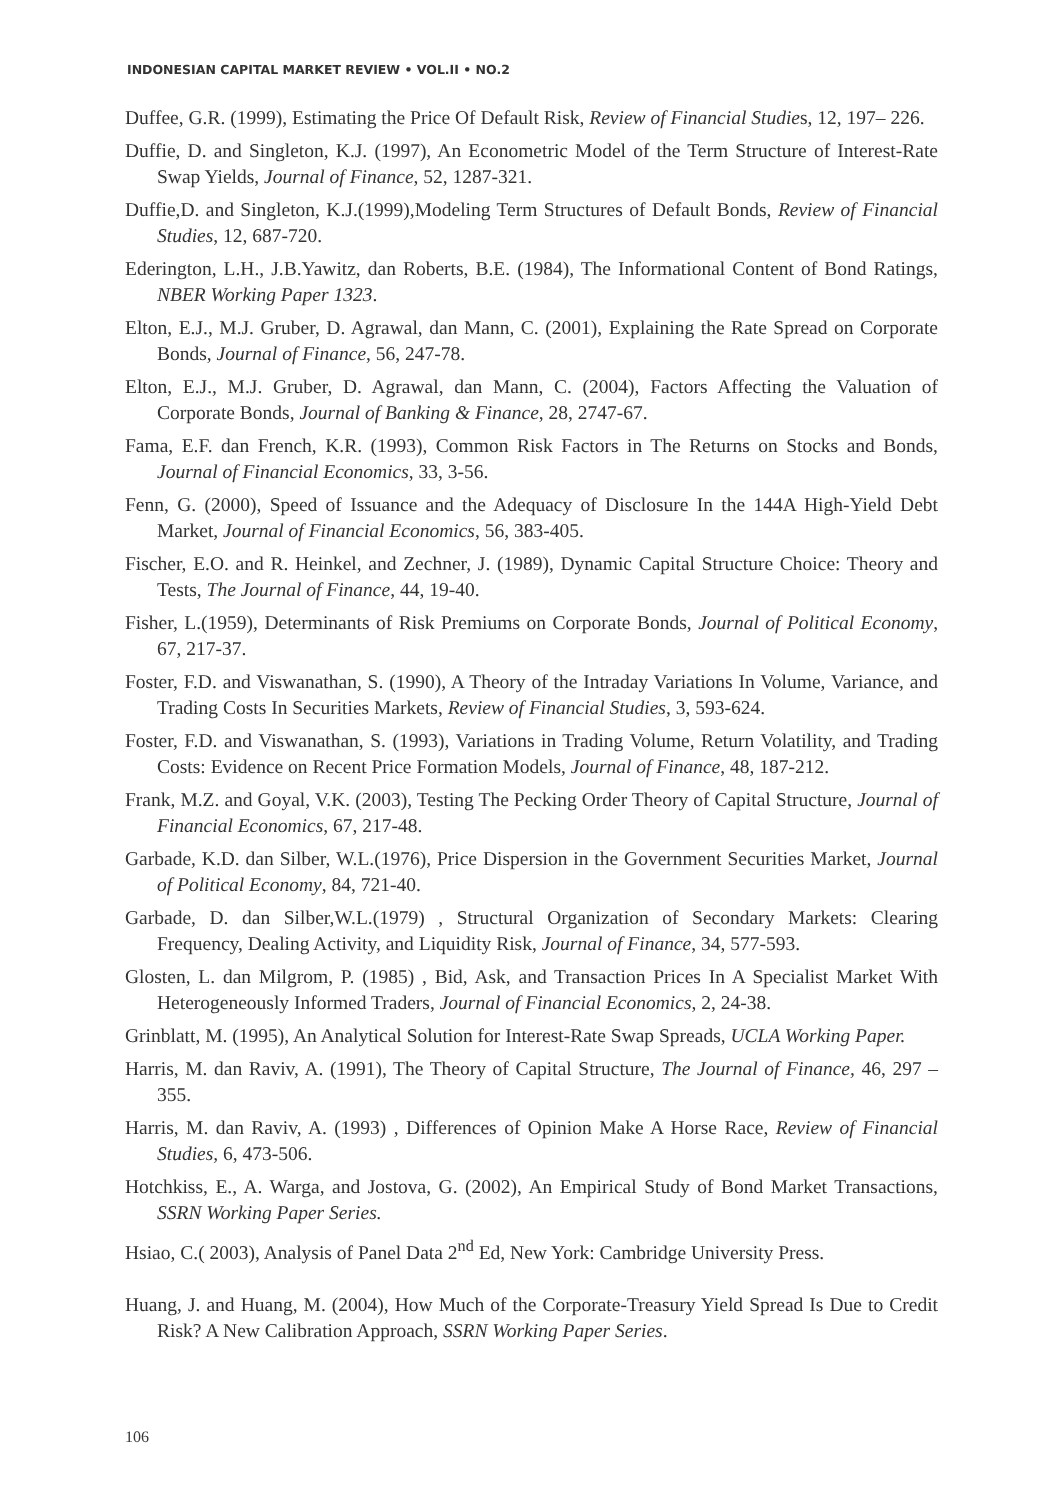INDONESIAN CAPITAL MARKET REVIEW • VOL.II • NO.2
Duffee, G.R. (1999), Estimating the Price Of Default Risk, Review of Financial Studies, 12, 197– 226.
Duffie, D. and Singleton, K.J. (1997), An Econometric Model of the Term Structure of Interest-Rate Swap Yields, Journal of Finance, 52, 1287-321.
Duffie,D. and Singleton, K.J.(1999),Modeling Term Structures of Default Bonds, Review of Financial Studies, 12, 687-720.
Ederington, L.H., J.B.Yawitz, dan Roberts, B.E. (1984), The Informational Content of Bond Ratings, NBER Working Paper 1323.
Elton, E.J., M.J. Gruber, D. Agrawal, dan Mann, C. (2001), Explaining the Rate Spread on Corporate Bonds, Journal of Finance, 56, 247-78.
Elton, E.J., M.J. Gruber, D. Agrawal, dan Mann, C. (2004), Factors Affecting the Valuation of Corporate Bonds, Journal of Banking & Finance, 28, 2747-67.
Fama, E.F. dan French, K.R. (1993), Common Risk Factors in The Returns on Stocks and Bonds, Journal of Financial Economics, 33, 3-56.
Fenn, G. (2000), Speed of Issuance and the Adequacy of Disclosure In the 144A High-Yield Debt Market, Journal of Financial Economics, 56, 383-405.
Fischer, E.O. and R. Heinkel, and Zechner, J. (1989), Dynamic Capital Structure Choice: Theory and Tests, The Journal of Finance, 44, 19-40.
Fisher, L.(1959), Determinants of Risk Premiums on Corporate Bonds, Journal of Political Economy, 67, 217-37.
Foster, F.D. and Viswanathan, S. (1990), A Theory of the Intraday Variations In Volume, Variance, and Trading Costs In Securities Markets, Review of Financial Studies, 3, 593-624.
Foster, F.D. and Viswanathan, S. (1993), Variations in Trading Volume, Return Volatility, and Trading Costs: Evidence on Recent Price Formation Models, Journal of Finance, 48, 187-212.
Frank, M.Z. and Goyal, V.K. (2003), Testing The Pecking Order Theory of Capital Structure, Journal of Financial Economics, 67, 217-48.
Garbade, K.D. dan Silber, W.L.(1976), Price Dispersion in the Government Securities Market, Journal of Political Economy, 84, 721-40.
Garbade, D. dan Silber,W.L.(1979) , Structural Organization of Secondary Markets: Clearing Frequency, Dealing Activity, and Liquidity Risk, Journal of Finance, 34, 577-593.
Glosten, L. dan Milgrom, P. (1985) , Bid, Ask, and Transaction Prices In A Specialist Market With Heterogeneously Informed Traders, Journal of Financial Economics, 2, 24-38.
Grinblatt, M. (1995), An Analytical Solution for Interest-Rate Swap Spreads, UCLA Working Paper.
Harris, M. dan Raviv, A. (1991), The Theory of Capital Structure, The Journal of Finance, 46, 297 – 355.
Harris, M. dan Raviv, A. (1993) , Differences of Opinion Make A Horse Race, Review of Financial Studies, 6, 473-506.
Hotchkiss, E., A. Warga, and Jostova, G. (2002), An Empirical Study of Bond Market Transactions, SSRN Working Paper Series.
Hsiao, C.( 2003), Analysis of Panel Data 2<sup>nd</sup> Ed, New York: Cambridge University Press.
Huang, J. and Huang, M. (2004), How Much of the Corporate-Treasury Yield Spread Is Due to Credit Risk? A New Calibration Approach, SSRN Working Paper Series.
106